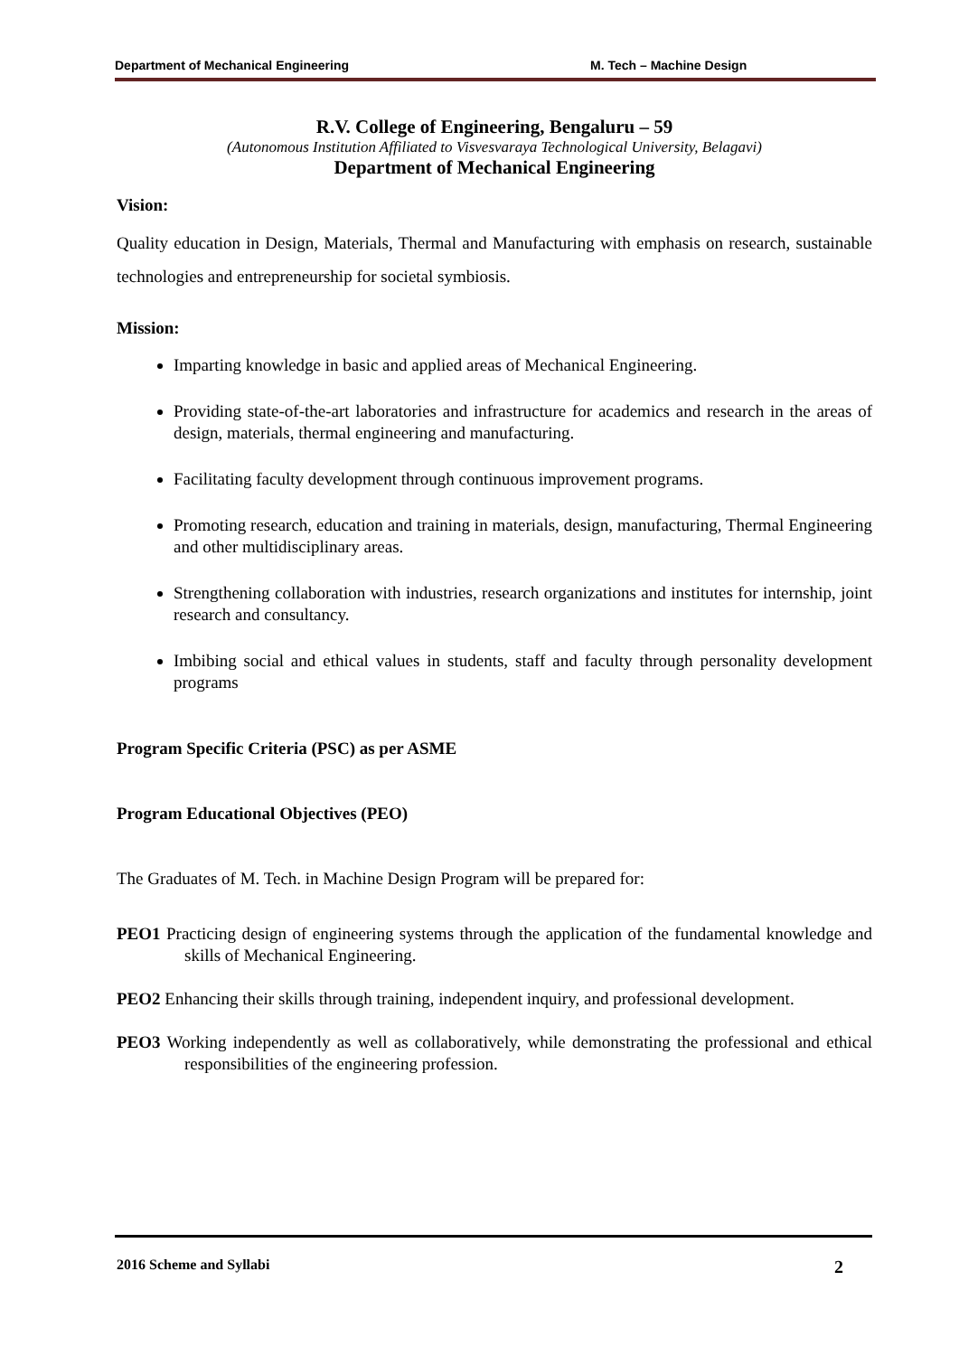Department of Mechanical Engineering M. Tech – Machine Design
R.V. College of Engineering, Bengaluru – 59
(Autonomous Institution Affiliated to Visvesvaraya Technological University, Belagavi)
Department of Mechanical Engineering
Vision:
Quality education in Design, Materials, Thermal and Manufacturing with emphasis on research, sustainable technologies and entrepreneurship for societal symbiosis.
Mission:
Imparting knowledge in basic and applied areas of Mechanical Engineering.
Providing state-of-the-art laboratories and infrastructure for academics and research in the areas of design, materials, thermal engineering and manufacturing.
Facilitating faculty development through continuous improvement programs.
Promoting research, education and training in materials, design, manufacturing, Thermal Engineering and other multidisciplinary areas.
Strengthening collaboration with industries, research organizations and institutes for internship, joint research and consultancy.
Imbibing social and ethical values in students, staff and faculty through personality development programs
Program Specific Criteria (PSC) as per ASME
Program Educational Objectives (PEO)
The Graduates of M. Tech. in Machine Design Program will be prepared for:
PEO1 Practicing design of engineering systems through the application of the fundamental knowledge and skills of Mechanical Engineering.
PEO2 Enhancing their skills through training, independent inquiry, and professional development.
PEO3 Working independently as well as collaboratively, while demonstrating the professional and ethical responsibilities of the engineering profession.
2016 Scheme and Syllabi 2